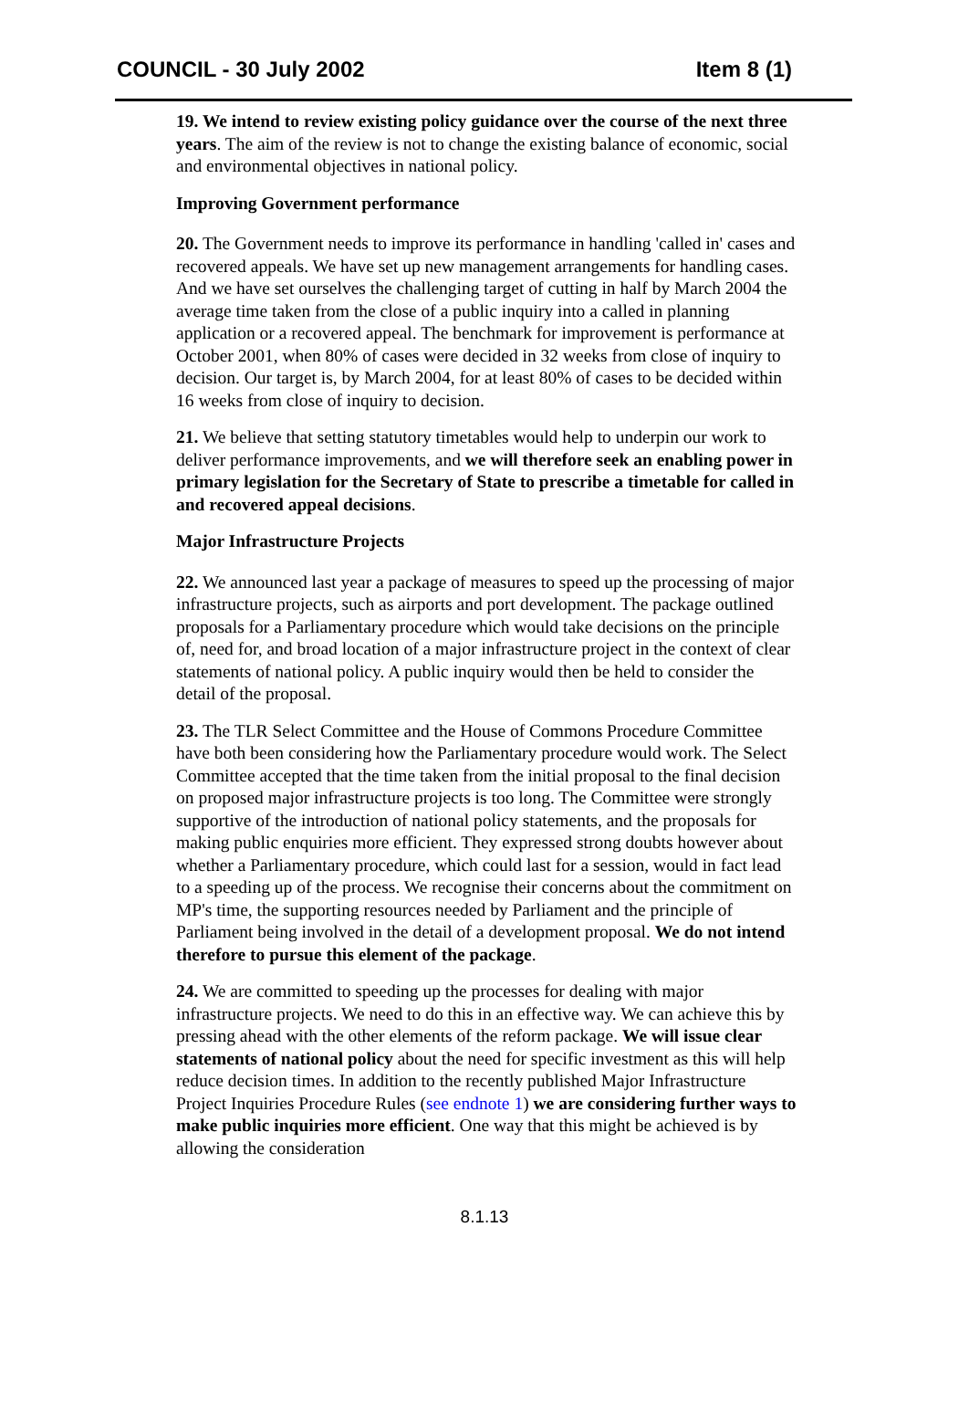COUNCIL - 30 July 2002 Item 8 (1)
19. We intend to review existing policy guidance over the course of the next three years. The aim of the review is not to change the existing balance of economic, social and environmental objectives in national policy.
Improving Government performance
20. The Government needs to improve its performance in handling 'called in' cases and recovered appeals. We have set up new management arrangements for handling cases. And we have set ourselves the challenging target of cutting in half by March 2004 the average time taken from the close of a public inquiry into a called in planning application or a recovered appeal. The benchmark for improvement is performance at October 2001, when 80% of cases were decided in 32 weeks from close of inquiry to decision. Our target is, by March 2004, for at least 80% of cases to be decided within 16 weeks from close of inquiry to decision.
21. We believe that setting statutory timetables would help to underpin our work to deliver performance improvements, and we will therefore seek an enabling power in primary legislation for the Secretary of State to prescribe a timetable for called in and recovered appeal decisions.
Major Infrastructure Projects
22. We announced last year a package of measures to speed up the processing of major infrastructure projects, such as airports and port development. The package outlined proposals for a Parliamentary procedure which would take decisions on the principle of, need for, and broad location of a major infrastructure project in the context of clear statements of national policy. A public inquiry would then be held to consider the detail of the proposal.
23. The TLR Select Committee and the House of Commons Procedure Committee have both been considering how the Parliamentary procedure would work. The Select Committee accepted that the time taken from the initial proposal to the final decision on proposed major infrastructure projects is too long. The Committee were strongly supportive of the introduction of national policy statements, and the proposals for making public enquiries more efficient. They expressed strong doubts however about whether a Parliamentary procedure, which could last for a session, would in fact lead to a speeding up of the process. We recognise their concerns about the commitment on MP's time, the supporting resources needed by Parliament and the principle of Parliament being involved in the detail of a development proposal. We do not intend therefore to pursue this element of the package.
24. We are committed to speeding up the processes for dealing with major infrastructure projects. We need to do this in an effective way. We can achieve this by pressing ahead with the other elements of the reform package. We will issue clear statements of national policy about the need for specific investment as this will help reduce decision times. In addition to the recently published Major Infrastructure Project Inquiries Procedure Rules (see endnote 1) we are considering further ways to make public inquiries more efficient. One way that this might be achieved is by allowing the consideration
8.1.13